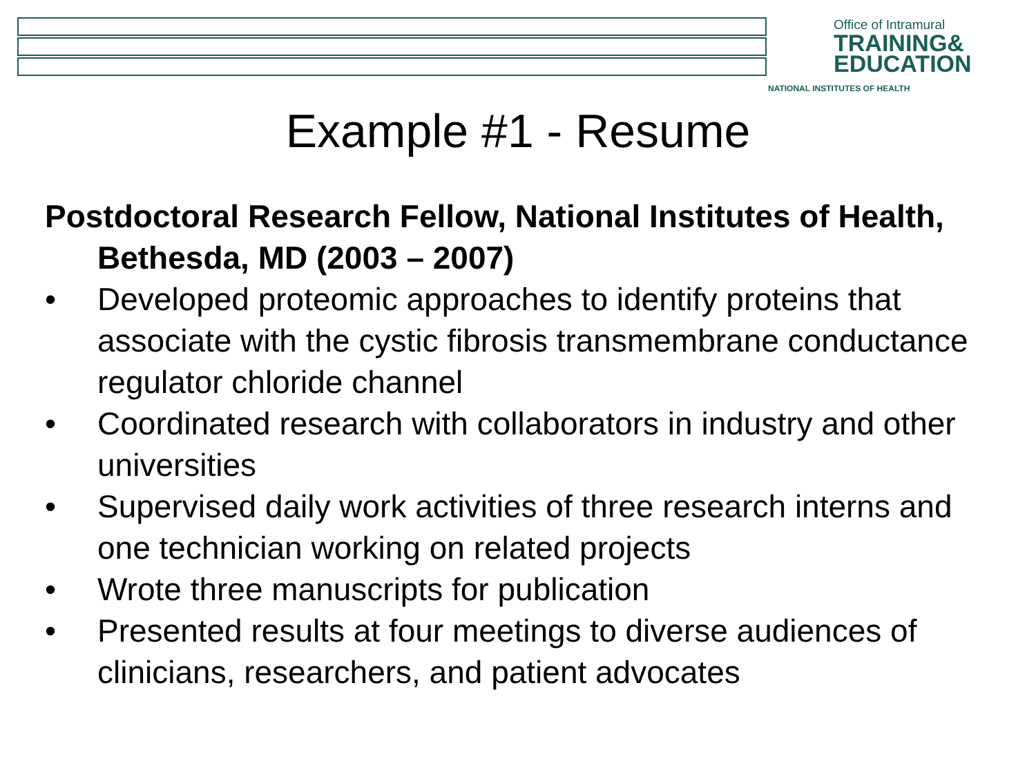Office of Intramural
TRAINING&
EDUCATION
NATIONAL INSTITUTES OF HEALTH
Example #1 - Resume
Postdoctoral Research Fellow, National Institutes of Health, Bethesda, MD (2003 – 2007)
• Developed proteomic approaches to identify proteins that associate with the cystic fibrosis transmembrane conductance regulator chloride channel
• Coordinated research with collaborators in industry and other universities
• Supervised daily work activities of three research interns and one technician working on related projects
• Wrote three manuscripts for publication
• Presented results at four meetings to diverse audiences of clinicians, researchers, and patient advocates